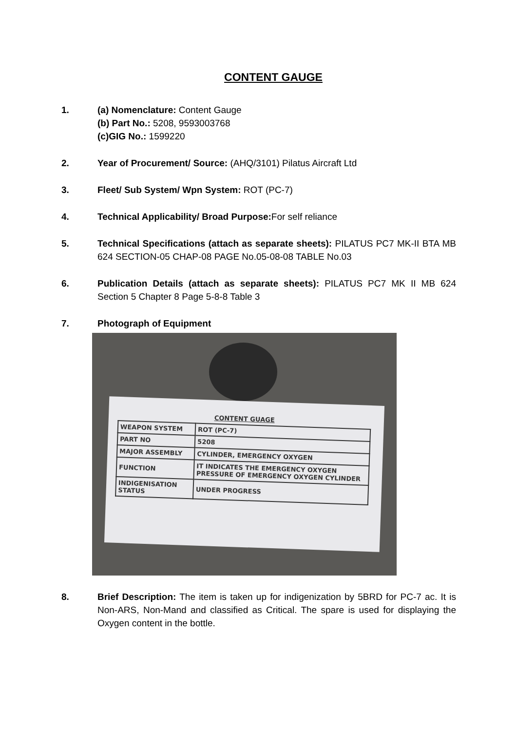CONTENT GAUGE
1. (a) Nomenclature: Content Gauge
(b) Part No.: 5208, 9593003768
(c)GIG No.: 1599220
2. Year of Procurement/ Source: (AHQ/3101) Pilatus Aircraft Ltd
3. Fleet/ Sub System/ Wpn System: ROT (PC-7)
4. Technical Applicability/ Broad Purpose: For self reliance
5. Technical Specifications (attach as separate sheets): PILATUS PC7 MK-II BTA MB 624 SECTION-05 CHAP-08 PAGE No.05-08-08 TABLE No.03
6. Publication Details (attach as separate sheets): PILATUS PC7 MK II MB 624 Section 5 Chapter 8 Page 5-8-8 Table 3
7. Photograph of Equipment
| CONTENT GUAGE | |
| WEAPON SYSTEM | ROT (PC-7) |
| PART NO | 5208 |
| MAJOR ASSEMBLY | CYLINDER, EMERGENCY OXYGEN |
| FUNCTION | IT INDICATES THE EMERGENCY OXYGEN PRESSURE OF EMERGENCY OXYGEN CYLINDER |
| INDIGENISATION STATUS | UNDER PROGRESS |
8. Brief Description: The item is taken up for indigenization by 5BRD for PC-7 ac. It is Non-ARS, Non-Mand and classified as Critical. The spare is used for displaying the Oxygen content in the bottle.